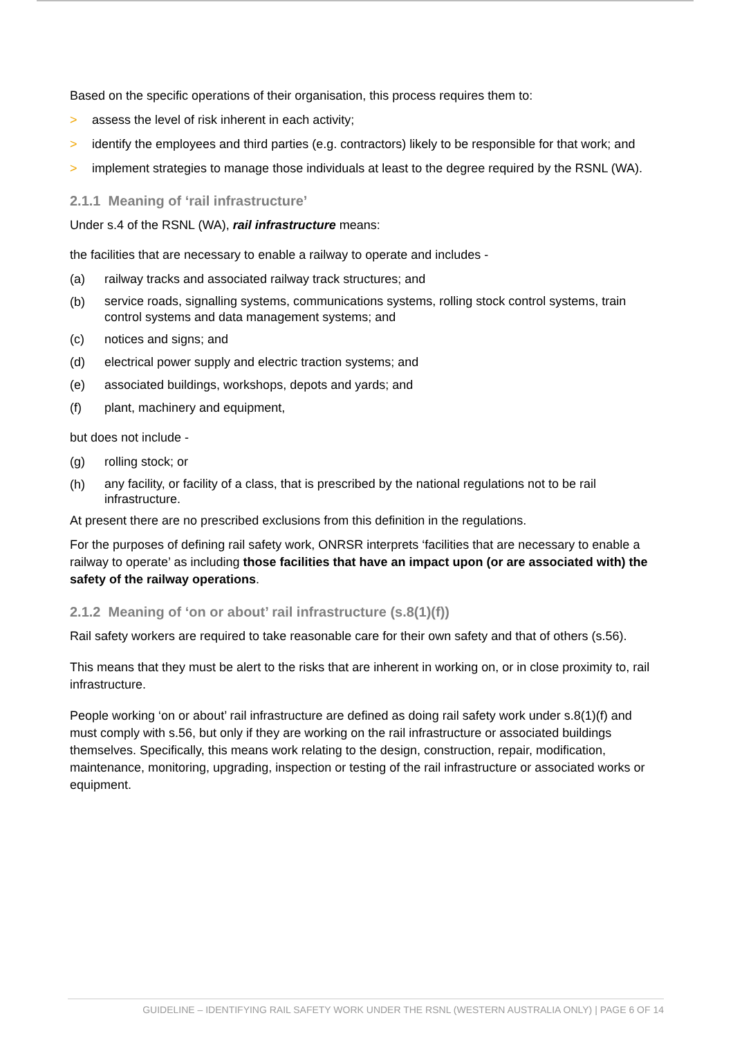Based on the specific operations of their organisation, this process requires them to:
> assess the level of risk inherent in each activity;
> identify the employees and third parties (e.g. contractors) likely to be responsible for that work; and
> implement strategies to manage those individuals at least to the degree required by the RSNL (WA).
2.1.1 Meaning of ‘rail infrastructure’
Under s.4 of the RSNL (WA), rail infrastructure means:
the facilities that are necessary to enable a railway to operate and includes -
(a) railway tracks and associated railway track structures; and
(b) service roads, signalling systems, communications systems, rolling stock control systems, train control systems and data management systems; and
(c) notices and signs; and
(d) electrical power supply and electric traction systems; and
(e) associated buildings, workshops, depots and yards; and
(f) plant, machinery and equipment,
but does not include -
(g) rolling stock; or
(h) any facility, or facility of a class, that is prescribed by the national regulations not to be rail infrastructure.
At present there are no prescribed exclusions from this definition in the regulations.
For the purposes of defining rail safety work, ONRSR interprets ‘facilities that are necessary to enable a railway to operate’ as including those facilities that have an impact upon (or are associated with) the safety of the railway operations.
2.1.2 Meaning of ‘on or about’ rail infrastructure (s.8(1)(f))
Rail safety workers are required to take reasonable care for their own safety and that of others (s.56).
This means that they must be alert to the risks that are inherent in working on, or in close proximity to, rail infrastructure.
People working ‘on or about’ rail infrastructure are defined as doing rail safety work under s.8(1)(f) and must comply with s.56, but only if they are working on the rail infrastructure or associated buildings themselves. Specifically, this means work relating to the design, construction, repair, modification, maintenance, monitoring, upgrading, inspection or testing of the rail infrastructure or associated works or equipment.
GUIDELINE – IDENTIFYING RAIL SAFETY WORK UNDER THE RSNL (WESTERN AUSTRALIA ONLY) | PAGE 6 OF 14